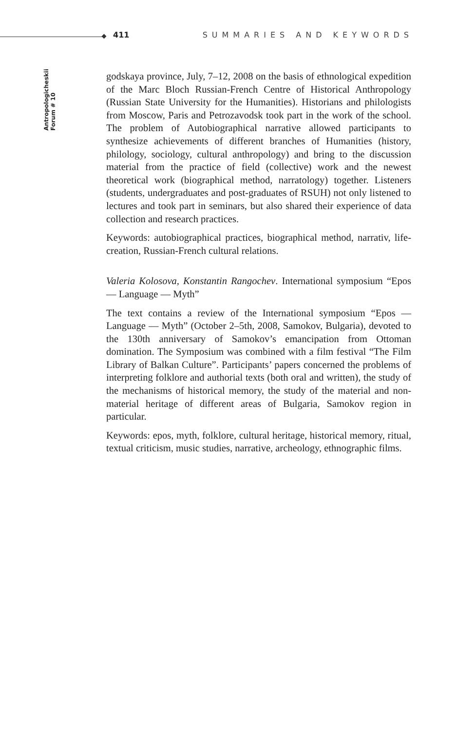411 SUMMARIES AND KEYWORDS
Antropologicheskii Forum # 10
godskaya province, July, 7–12, 2008 on the basis of ethnological expedition of the Marc Bloch Russian-French Centre of Historical Anthropology (Russian State University for the Humanities). Historians and philologists from Moscow, Paris and Petrozavodsk took part in the work of the school. The problem of Autobiographical narrative allowed participants to synthesize achievements of different branches of Humanities (history, philology, sociology, cultural anthropology) and bring to the discussion material from the practice of field (collective) work and the newest theoretical work (biographical method, narratology) together. Listeners (students, undergraduates and post-graduates of RSUH) not only listened to lectures and took part in seminars, but also shared their experience of data collection and research practices.
Keywords: autobiographical practices, biographical method, narrativ, life-creation, Russian-French cultural relations.
Valeria Kolosova, Konstantin Rangochev. International symposium “Epos — Language — Myth”
The text contains a review of the International symposium “Epos — Language — Myth” (October 2–5th, 2008, Samokov, Bulgaria), devoted to the 130th anniversary of Samokov’s emancipation from Ottoman domination. The Symposium was combined with a film festival “The Film Library of Balkan Culture”. Participants’ papers concerned the problems of interpreting folklore and authorial texts (both oral and written), the study of the mechanisms of historical memory, the study of the material and non-material heritage of different areas of Bulgaria, Samokov region in particular.
Keywords: epos, myth, folklore, cultural heritage, historical memory, ritual, textual criticism, music studies, narrative, archeology, ethnographic films.